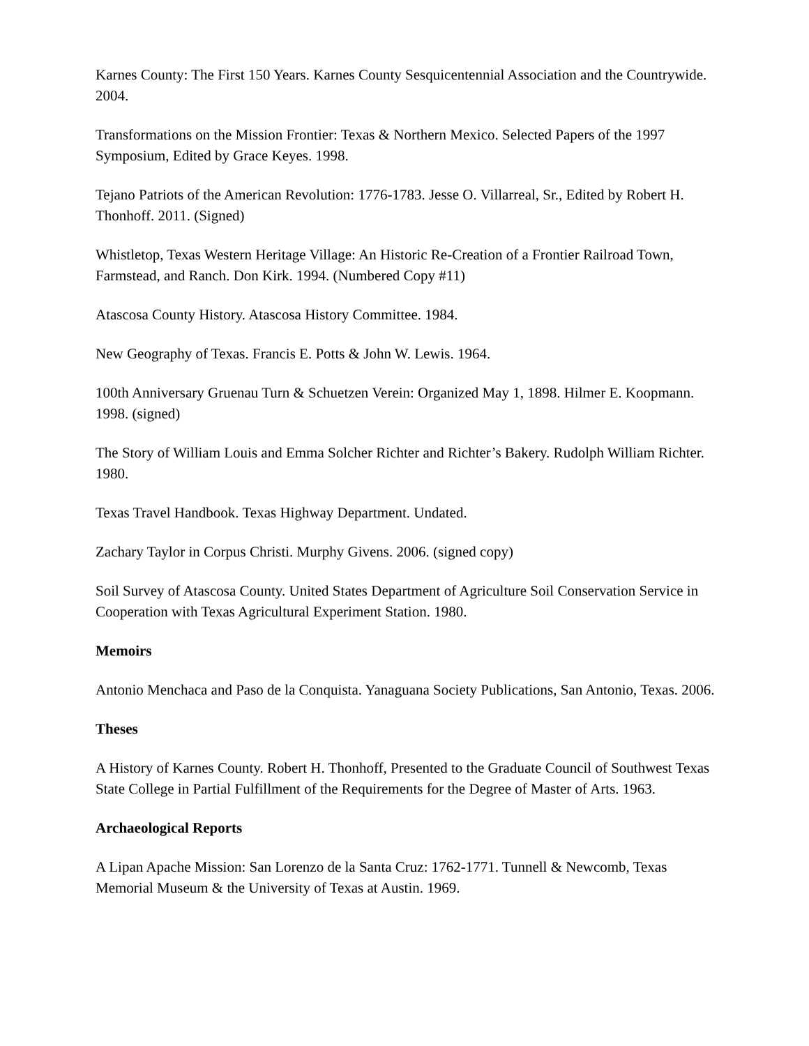Karnes County: The First 150 Years. Karnes County Sesquicentennial Association and the Countrywide. 2004.
Transformations on the Mission Frontier: Texas & Northern Mexico. Selected Papers of the 1997 Symposium, Edited by Grace Keyes. 1998.
Tejano Patriots of the American Revolution: 1776-1783. Jesse O. Villarreal, Sr., Edited by Robert H. Thonhoff. 2011. (Signed)
Whistletop, Texas Western Heritage Village: An Historic Re-Creation of a Frontier Railroad Town, Farmstead, and Ranch. Don Kirk. 1994. (Numbered Copy #11)
Atascosa County History. Atascosa History Committee. 1984.
New Geography of Texas. Francis E. Potts & John W. Lewis. 1964.
100th Anniversary Gruenau Turn & Schuetzen Verein: Organized May 1, 1898. Hilmer E. Koopmann. 1998. (signed)
The Story of William Louis and Emma Solcher Richter and Richter’s Bakery. Rudolph William Richter. 1980.
Texas Travel Handbook. Texas Highway Department. Undated.
Zachary Taylor in Corpus Christi. Murphy Givens. 2006. (signed copy)
Soil Survey of Atascosa County. United States Department of Agriculture Soil Conservation Service in Cooperation with Texas Agricultural Experiment Station. 1980.
Memoirs
Antonio Menchaca and Paso de la Conquista. Yanaguana Society Publications, San Antonio, Texas. 2006.
Theses
A History of Karnes County. Robert H. Thonhoff, Presented to the Graduate Council of Southwest Texas State College in Partial Fulfillment of the Requirements for the Degree of Master of Arts. 1963.
Archaeological Reports
A Lipan Apache Mission: San Lorenzo de la Santa Cruz: 1762-1771. Tunnell & Newcomb, Texas Memorial Museum & the University of Texas at Austin. 1969.